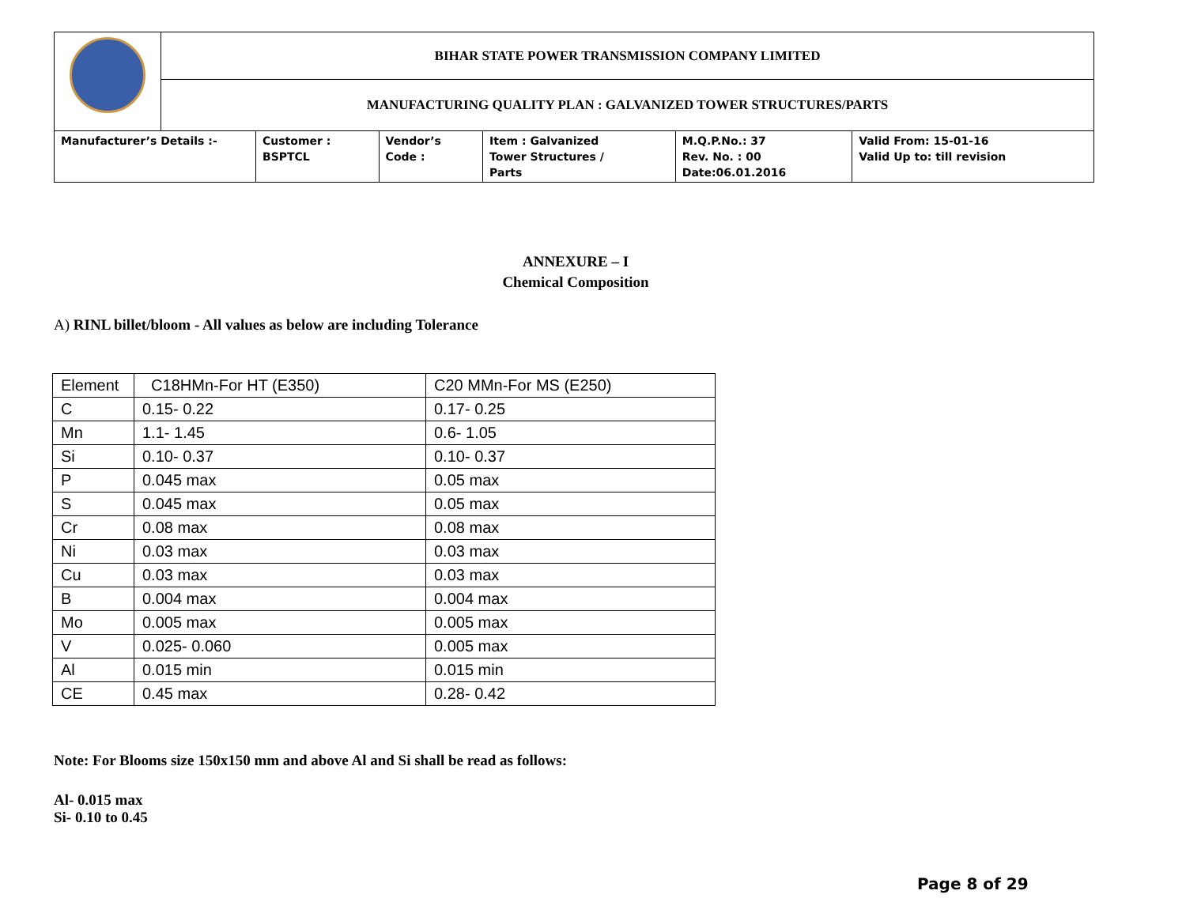| | BIHAR STATE POWER TRANSMISSION COMPANY LIMITED | | | | | |
| | MANUFACTURING QUALITY PLAN : GALVANIZED TOWER STRUCTURES/PARTS | | | | | |
| Manufacturer’s Details :- | | Customer : BSPTCL | Vendor’s Code : | Item : Galvanized Tower Structures / Parts | M.Q.P.No.: 37 Rev. No. : 00 Date:06.01.2016 | Valid From: 15-01-16 Valid Up to: till revision |
ANNEXURE – I
Chemical Composition
A) RINL billet/bloom - All values as below are including Tolerance
| Element | C18HMn-For HT (E350) | C20 MMn-For MS (E250) |
| C | 0.15- 0.22 | 0.17- 0.25 |
| Mn | 1.1- 1.45 | 0.6- 1.05 |
| Si | 0.10- 0.37 | 0.10- 0.37 |
| P | 0.045 max | 0.05 max |
| S | 0.045 max | 0.05 max |
| Cr | 0.08 max | 0.08 max |
| Ni | 0.03 max | 0.03 max |
| Cu | 0.03 max | 0.03 max |
| B | 0.004 max | 0.004 max |
| Mo | 0.005 max | 0.005 max |
| V | 0.025- 0.060 | 0.005 max |
| Al | 0.015 min | 0.015 min |
| CE | 0.45 max | 0.28- 0.42 |
Note: For Blooms size 150x150 mm and above Al and Si shall be read as follows:
Al- 0.015 max
Si- 0.10 to 0.45
Page 8 of 29